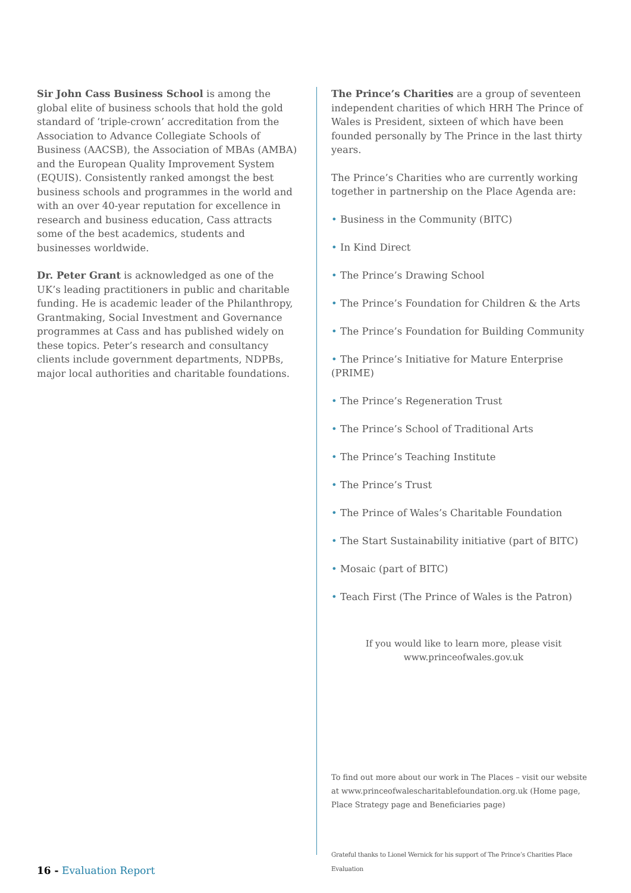Sir John Cass Business School is among the global elite of business schools that hold the gold standard of ‘triple-crown’ accreditation from the Association to Advance Collegiate Schools of Business (AACSB), the Association of MBAs (AMBA) and the European Quality Improvement System (EQUIS). Consistently ranked amongst the best business schools and programmes in the world and with an over 40-year reputation for excellence in research and business education, Cass attracts some of the best academics, students and businesses worldwide.
Dr. Peter Grant is acknowledged as one of the UK’s leading practitioners in public and charitable funding. He is academic leader of the Philanthropy, Grantmaking, Social Investment and Governance programmes at Cass and has published widely on these topics. Peter’s research and consultancy clients include government departments, NDPBs, major local authorities and charitable foundations.
The Prince’s Charities are a group of seventeen independent charities of which HRH The Prince of Wales is President, sixteen of which have been founded personally by The Prince in the last thirty years.
The Prince’s Charities who are currently working together in partnership on the Place Agenda are:
• Business in the Community (BITC)
• In Kind Direct
• The Prince’s Drawing School
• The Prince’s Foundation for Children & the Arts
• The Prince’s Foundation for Building Community
• The Prince’s Initiative for Mature Enterprise (PRIME)
• The Prince’s Regeneration Trust
• The Prince’s School of Traditional Arts
• The Prince’s Teaching Institute
• The Prince’s Trust
• The Prince of Wales’s Charitable Foundation
• The Start Sustainability initiative (part of BITC)
• Mosaic (part of BITC)
• Teach First (The Prince of Wales is the Patron)
If you would like to learn more, please visit
www.princeofwales.gov.uk
To find out more about our work in The Places – visit our website at www.princeofwalescharitablefoundation.org.uk (Home page, Place Strategy page and Beneficiaries page)
Grateful thanks to Lionel Wernick for his support of The Prince’s Charities Place Evaluation
16 - Evaluation Report